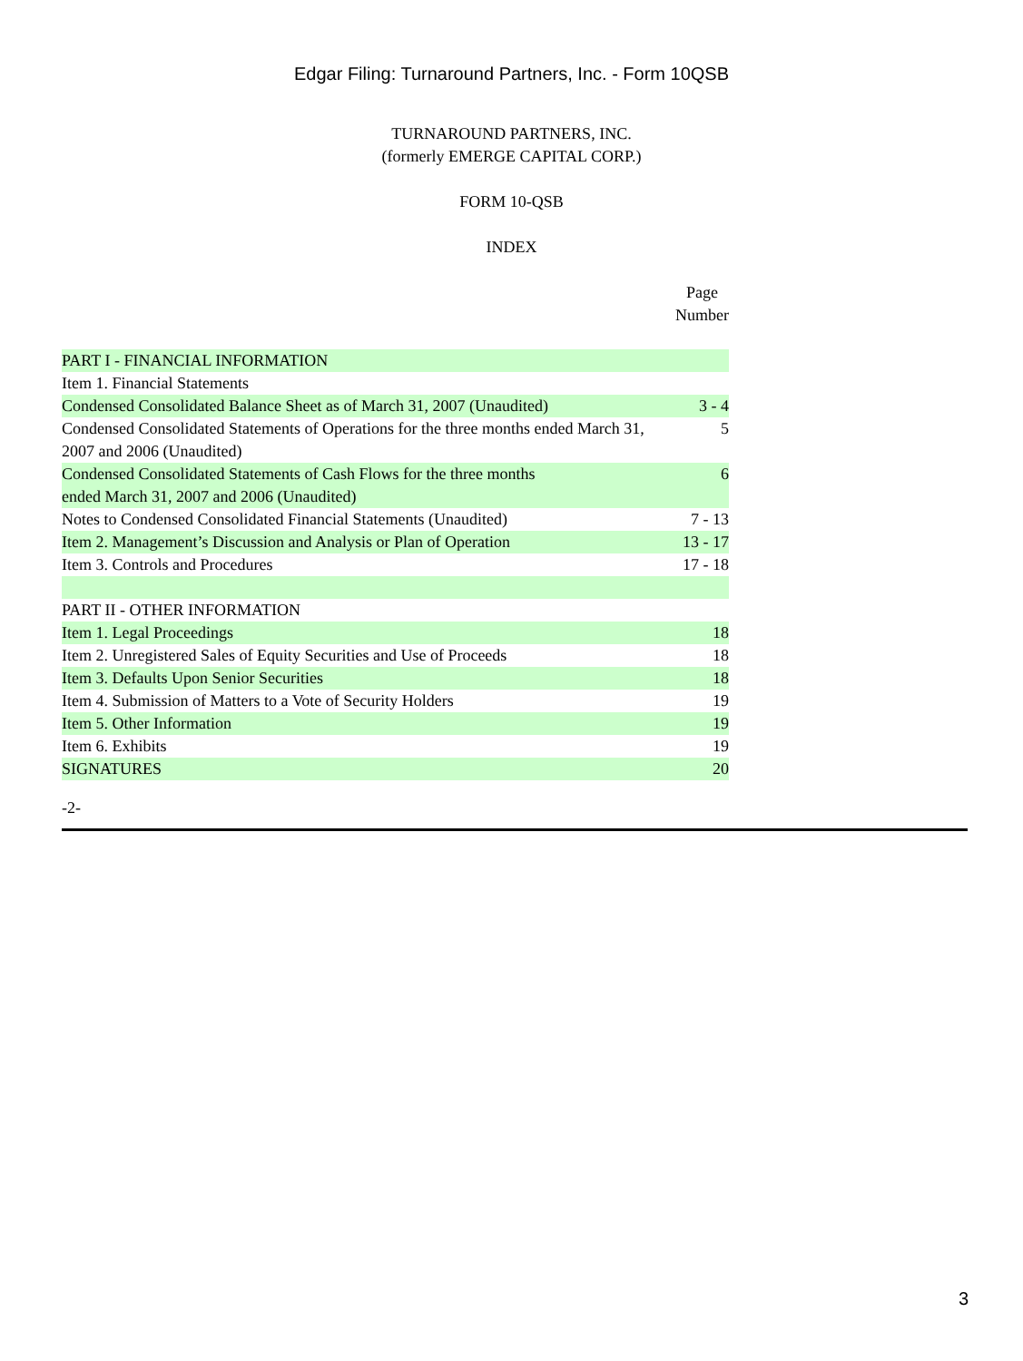Edgar Filing: Turnaround Partners, Inc. - Form 10QSB
TURNAROUND PARTNERS, INC.
(formerly EMERGE CAPITAL CORP.)
FORM 10-QSB
INDEX
| | Page Number |
| --- | --- |
| PART I - FINANCIAL INFORMATION | |
| Item 1. Financial Statements | |
| Condensed Consolidated Balance Sheet as of March 31, 2007 (Unaudited) | 3 - 4 |
| Condensed Consolidated Statements of Operations for the three months ended March 31, 2007 and 2006 (Unaudited) | 5 |
| Condensed Consolidated Statements of Cash Flows for the three months ended March 31, 2007 and 2006 (Unaudited) | 6 |
| Notes to Condensed Consolidated Financial Statements (Unaudited) | 7 - 13 |
| Item 2. Management’s Discussion and Analysis or Plan of Operation | 13 - 17 |
| Item 3. Controls and Procedures | 17 - 18 |
| PART II - OTHER INFORMATION | |
| Item 1. Legal Proceedings | 18 |
| Item 2. Unregistered Sales of Equity Securities and Use of Proceeds | 18 |
| Item 3. Defaults Upon Senior Securities | 18 |
| Item 4. Submission of Matters to a Vote of Security Holders | 19 |
| Item 5. Other Information | 19 |
| Item 6. Exhibits | 19 |
| SIGNATURES | 20 |
-2-
3